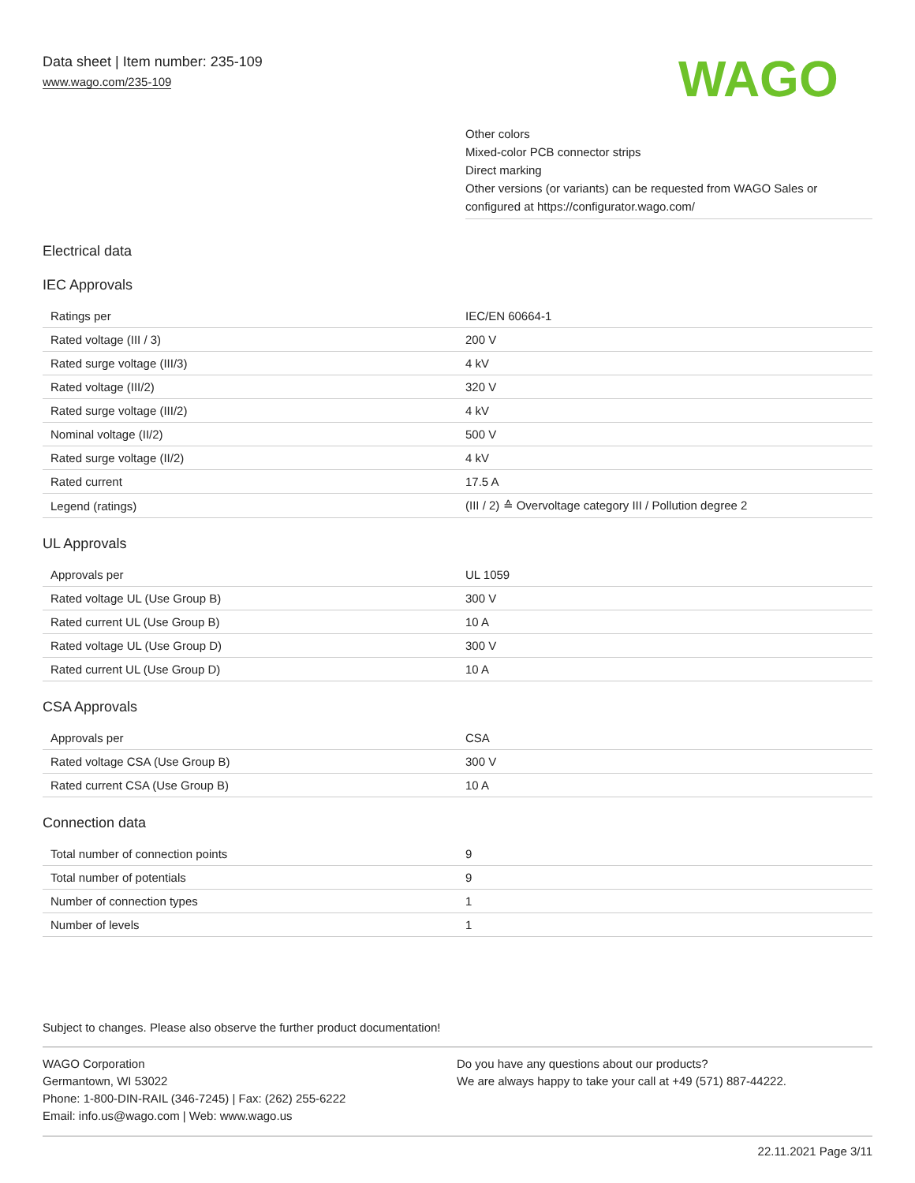Data sheet | Item number: 235-109
www.wago.com/235-109
WAGO
Other colors
Mixed-color PCB connector strips
Direct marking
Other versions (or variants) can be requested from WAGO Sales or configured at https://configurator.wago.com/
Electrical data
IEC Approvals
| Ratings per | IEC/EN 60664-1 |
| Rated voltage (III / 3) | 200 V |
| Rated surge voltage (III/3) | 4 kV |
| Rated voltage (III/2) | 320 V |
| Rated surge voltage (III/2) | 4 kV |
| Nominal voltage (II/2) | 500 V |
| Rated surge voltage (II/2) | 4 kV |
| Rated current | 17.5 A |
| Legend (ratings) | (III / 2) ≙ Overvoltage category III / Pollution degree 2 |
UL Approvals
| Approvals per | UL 1059 |
| Rated voltage UL (Use Group B) | 300 V |
| Rated current UL (Use Group B) | 10 A |
| Rated voltage UL (Use Group D) | 300 V |
| Rated current UL (Use Group D) | 10 A |
CSA Approvals
| Approvals per | CSA |
| Rated voltage CSA (Use Group B) | 300 V |
| Rated current CSA (Use Group B) | 10 A |
Connection data
| Total number of connection points | 9 |
| Total number of potentials | 9 |
| Number of connection types | 1 |
| Number of levels | 1 |
Subject to changes. Please also observe the further product documentation!
WAGO Corporation
Germantown, WI 53022
Phone: 1-800-DIN-RAIL (346-7245) | Fax: (262) 255-6222
Email: info.us@wago.com | Web: www.wago.us
Do you have any questions about our products?
We are always happy to take your call at +49 (571) 887-44222.
22.11.2021 Page 3/11